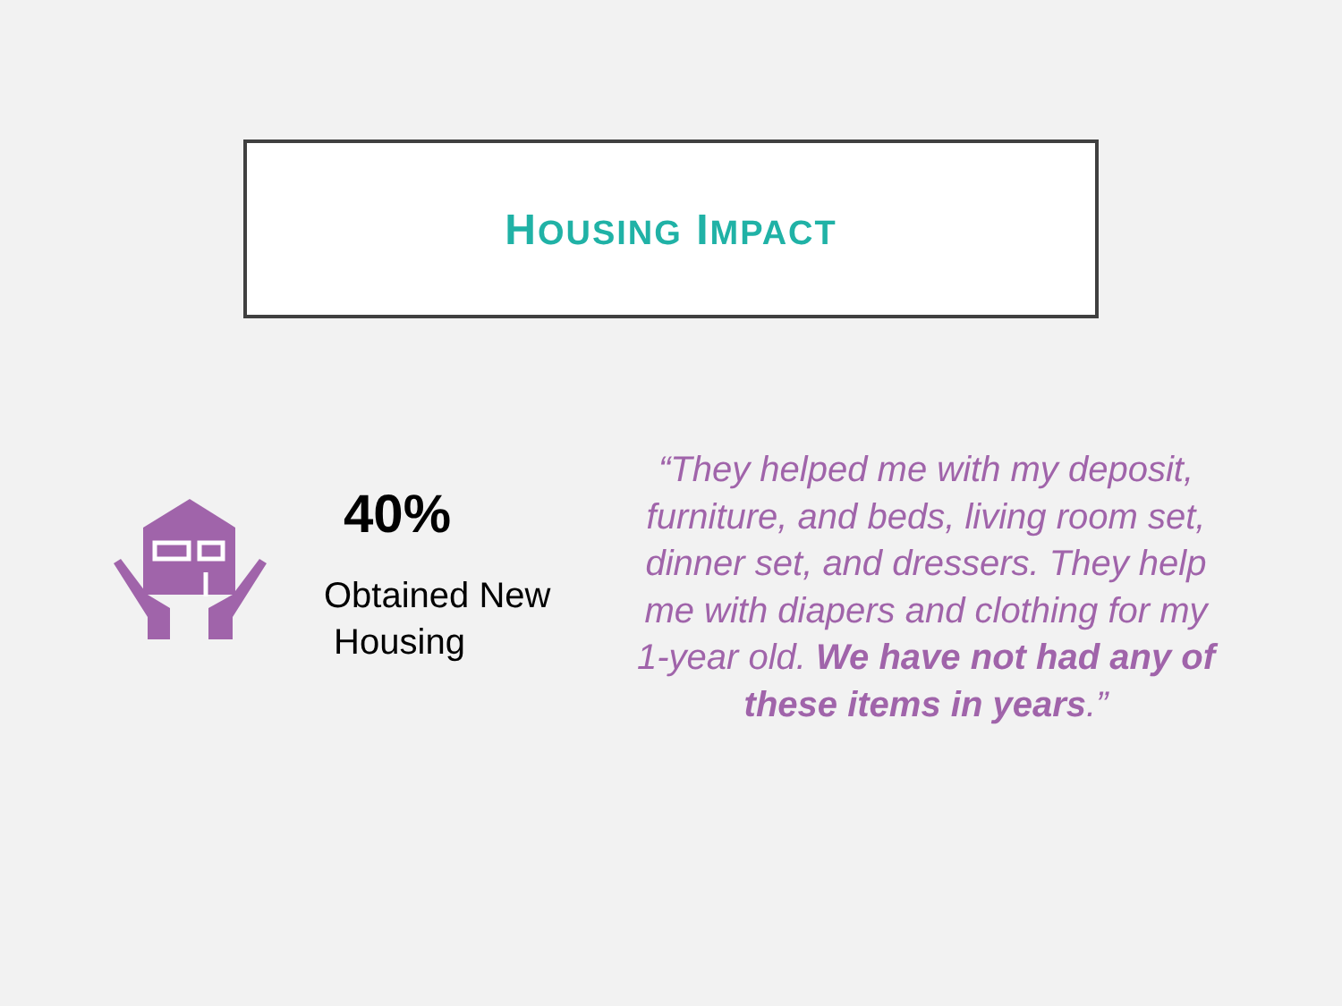HOUSING IMPACT
40%
Obtained New
Housing
“They helped me with my deposit, furniture, and beds, living room set, dinner set, and dressers. They help me with diapers and clothing for my 1-year old. We have not had any of these items in years.”